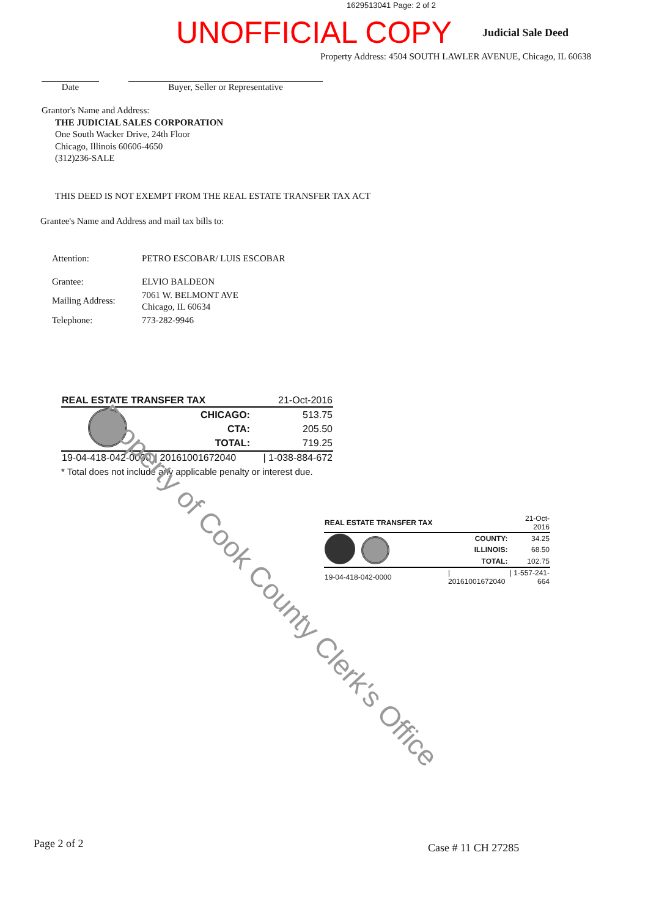1629513041 Page: 2 of 2
UNOFFICIAL COPY Judicial Sale Deed
Property Address: 4504 SOUTH LAWLER AVENUE, Chicago, IL 60638
Date Buyer, Seller or Representative
Grantor's Name and Address:
THE JUDICIAL SALES CORPORATION
One South Wacker Drive, 24th Floor
Chicago, Illinois 60606-4650
(312)236-SALE
THIS DEED IS NOT EXEMPT FROM THE REAL ESTATE TRANSFER TAX ACT
Grantee's Name and Address and mail tax bills to:
| Attention: | PETRO ESCOBAR/ LUIS ESCOBAR |
| Grantee: | ELVIO BALDEON |
| Mailing Address: | 7061 W. BELMONT AVE Chicago, IL 60634 |
| Telephone: | 773-282-9946 |
| REAL ESTATE TRANSFER TAX | | 21-Oct-2016 |
| | CHICAGO: | 513.75 |
| | CTA: | 205.50 |
| | TOTAL: | 719.25 |
| 19-04-418-042-0000 | / 20161001672040 | / 1-038-884-672 |
* Total does not include any applicable penalty or interest due.
| REAL ESTATE TRANSFER TAX | | 21-Oct-2016 |
| | COUNTY: | 34.25 |
| | ILLINOIS: | 68.50 |
| | TOTAL: | 102.75 |
| 19-04-418-042-0000 | / 20161001672040 | / 1-557-241-664 |
Page 2 of 2 Case # 11 CH 27285
Property of Cook County Clerk's Office